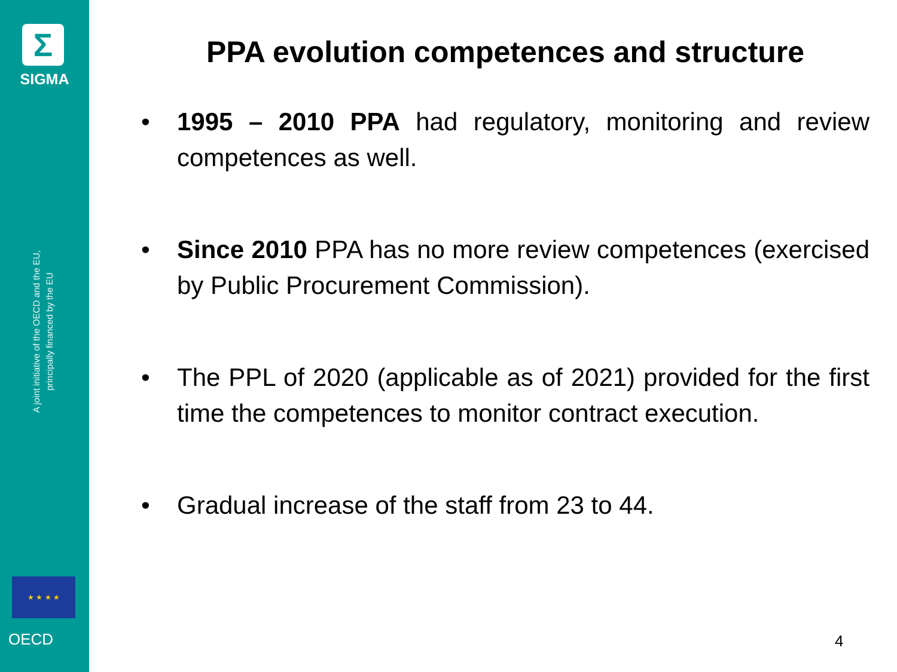Σ
SIGMA
A joint initiative of the OECD and the EU,
principally financed by the EU
★ ★ ★ ★
OECD
PPA evolution competences and structure
• 1995 – 2010 PPA had regulatory, monitoring and review competences as well.
• Since 2010 PPA has no more review competences (exercised by Public Procurement Commission).
• The PPL of 2020 (applicable as of 2021) provided for the first time the competences to monitor contract execution.
• Gradual increase of the staff from 23 to 44.
4